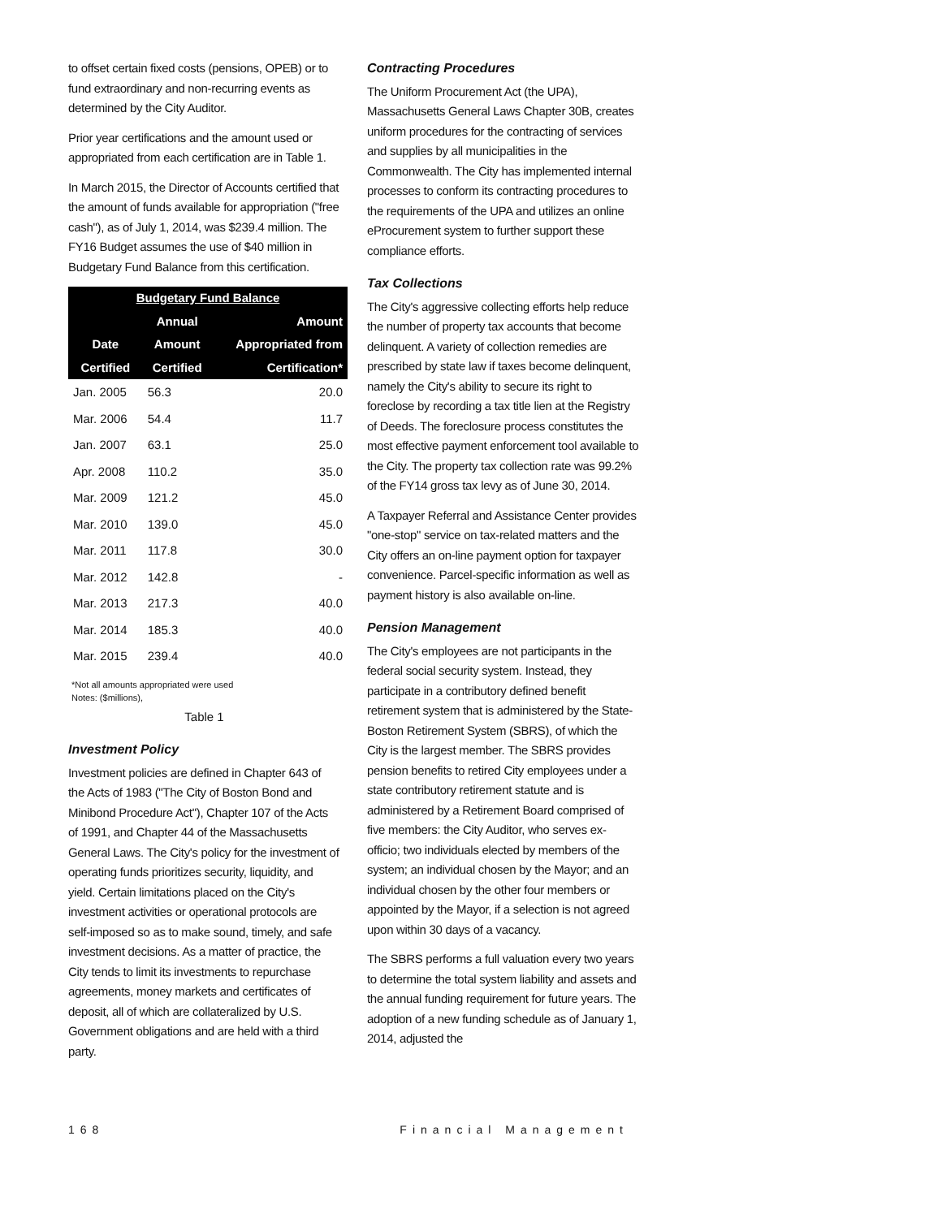to offset certain fixed costs (pensions, OPEB) or to fund extraordinary and non-recurring events as determined by the City Auditor.
Prior year certifications and the amount used or appropriated from each certification are in Table 1.
In March 2015, the Director of Accounts certified that the amount of funds available for appropriation ("free cash"), as of July 1, 2014, was $239.4 million. The FY16 Budget assumes the use of $40 million in Budgetary Fund Balance from this certification.
| Budgetary Fund Balance | | |
| --- | --- | --- |
| | Annual | Amount |
| Date | Amount | Appropriated from |
| Certified | Certified | Certification* |
| Jan. 2005 | 56.3 | 20.0 |
| Mar. 2006 | 54.4 | 11.7 |
| Jan. 2007 | 63.1 | 25.0 |
| Apr. 2008 | 110.2 | 35.0 |
| Mar. 2009 | 121.2 | 45.0 |
| Mar. 2010 | 139.0 | 45.0 |
| Mar. 2011 | 117.8 | 30.0 |
| Mar. 2012 | 142.8 | - |
| Mar. 2013 | 217.3 | 40.0 |
| Mar. 2014 | 185.3 | 40.0 |
| Mar. 2015 | 239.4 | 40.0 |
*Not all amounts appropriated were used
Notes: ($millions),
Table 1
Investment Policy
Investment policies are defined in Chapter 643 of the Acts of 1983 ("The City of Boston Bond and Minibond Procedure Act"), Chapter 107 of the Acts of 1991, and Chapter 44 of the Massachusetts General Laws. The City's policy for the investment of operating funds prioritizes security, liquidity, and yield. Certain limitations placed on the City's investment activities or operational protocols are self-imposed so as to make sound, timely, and safe investment decisions. As a matter of practice, the City tends to limit its investments to repurchase agreements, money markets and certificates of deposit, all of which are collateralized by U.S. Government obligations and are held with a third party.
Contracting Procedures
The Uniform Procurement Act (the UPA), Massachusetts General Laws Chapter 30B, creates uniform procedures for the contracting of services and supplies by all municipalities in the Commonwealth. The City has implemented internal processes to conform its contracting procedures to the requirements of the UPA and utilizes an online eProcurement system to further support these compliance efforts.
Tax Collections
The City's aggressive collecting efforts help reduce the number of property tax accounts that become delinquent. A variety of collection remedies are prescribed by state law if taxes become delinquent, namely the City's ability to secure its right to foreclose by recording a tax title lien at the Registry of Deeds. The foreclosure process constitutes the most effective payment enforcement tool available to the City. The property tax collection rate was 99.2% of the FY14 gross tax levy as of June 30, 2014.
A Taxpayer Referral and Assistance Center provides "one-stop" service on tax-related matters and the City offers an on-line payment option for taxpayer convenience. Parcel-specific information as well as payment history is also available on-line.
Pension Management
The City's employees are not participants in the federal social security system. Instead, they participate in a contributory defined benefit retirement system that is administered by the State-Boston Retirement System (SBRS), of which the City is the largest member. The SBRS provides pension benefits to retired City employees under a state contributory retirement statute and is administered by a Retirement Board comprised of five members: the City Auditor, who serves ex-officio; two individuals elected by members of the system; an individual chosen by the Mayor; and an individual chosen by the other four members or appointed by the Mayor, if a selection is not agreed upon within 30 days of a vacancy.
The SBRS performs a full valuation every two years to determine the total system liability and assets and the annual funding requirement for future years. The adoption of a new funding schedule as of January 1, 2014, adjusted the
168 Financial Management